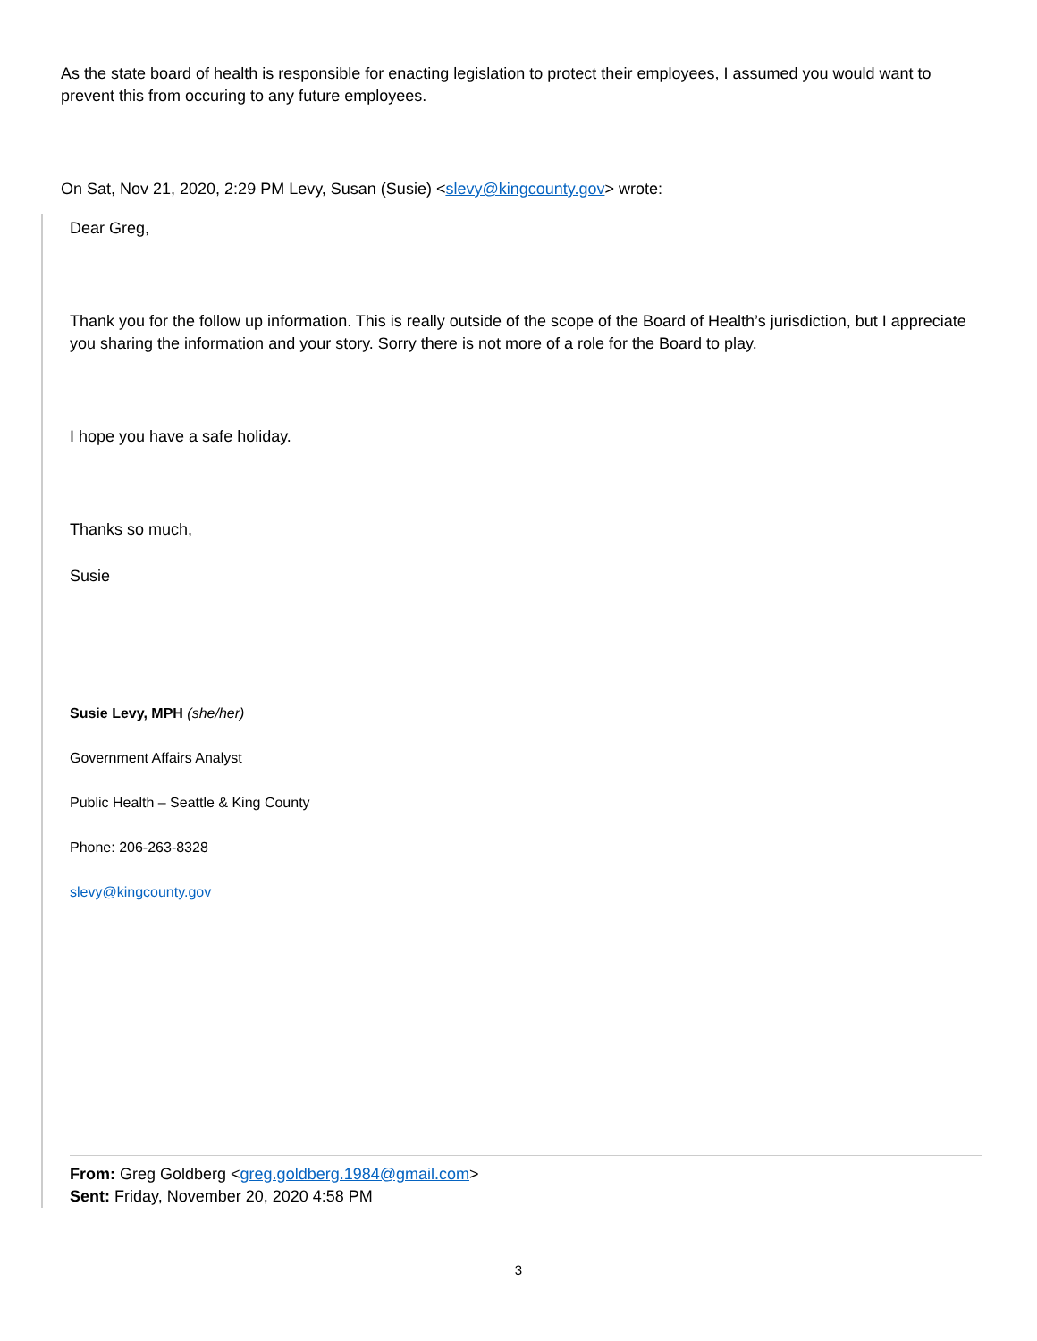As the state board of health is responsible for enacting legislation to protect their employees, I assumed you would want to prevent this from occuring to any future employees.
On Sat, Nov 21, 2020, 2:29 PM Levy, Susan (Susie) <slevy@kingcounty.gov> wrote:
Dear Greg,
Thank you for the follow up information. This is really outside of the scope of the Board of Health’s jurisdiction, but I appreciate you sharing the information and your story. Sorry there is not more of a role for the Board to play.
I hope you have a safe holiday.
Thanks so much,
Susie
Susie Levy, MPH (she/her)
Government Affairs Analyst
Public Health – Seattle & King County
Phone: 206-263-8328
slevy@kingcounty.gov
From: Greg Goldberg <greg.goldberg.1984@gmail.com>
Sent: Friday, November 20, 2020 4:58 PM
3